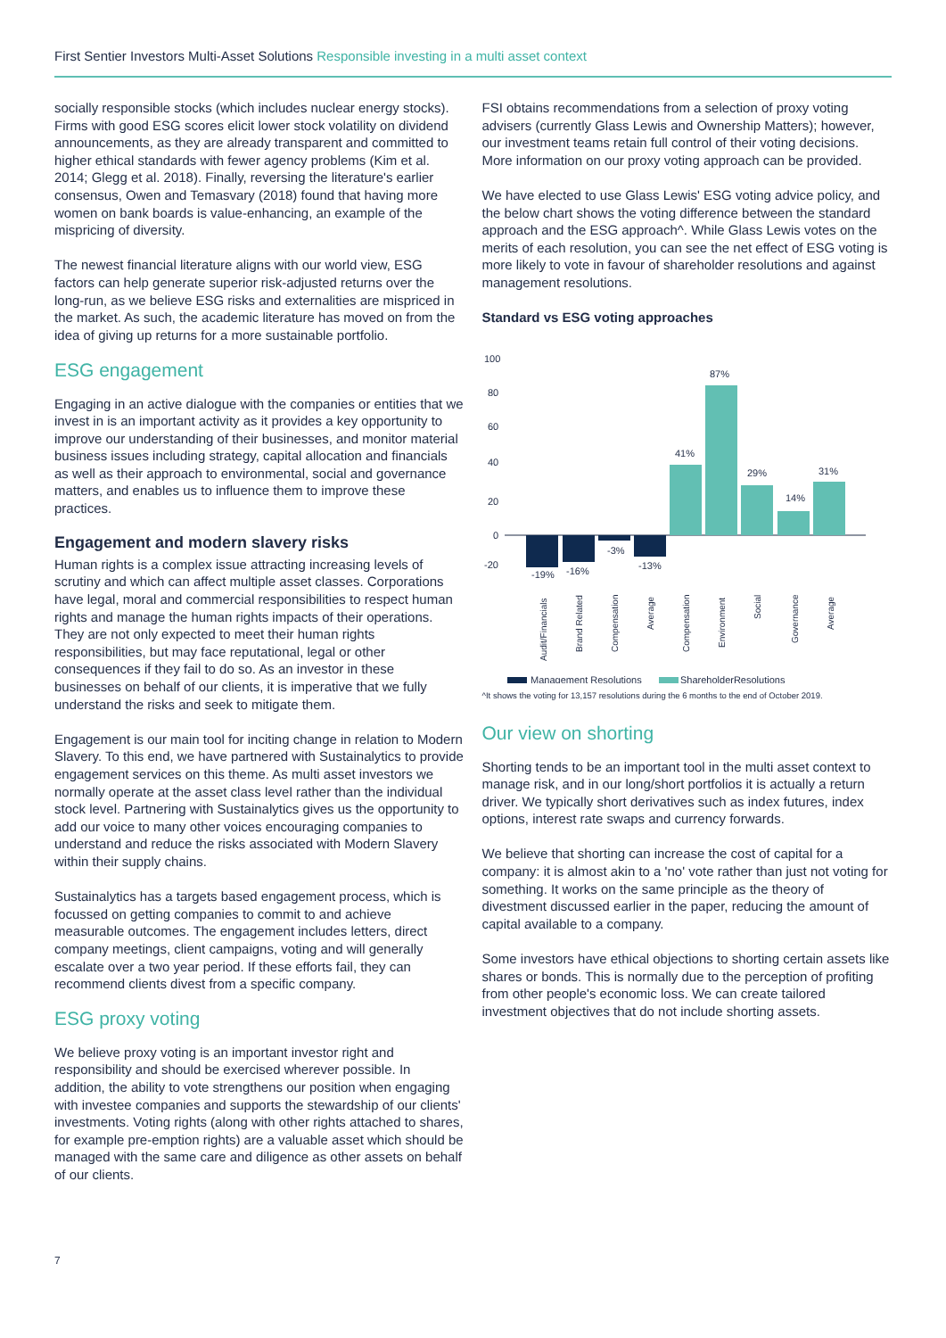First Sentier Investors Multi-Asset Solutions Responsible investing in a multi asset context
socially responsible stocks (which includes nuclear energy stocks). Firms with good ESG scores elicit lower stock volatility on dividend announcements, as they are already transparent and committed to higher ethical standards with fewer agency problems (Kim et al. 2014; Glegg et al. 2018). Finally, reversing the literature's earlier consensus, Owen and Temasvary (2018) found that having more women on bank boards is value-enhancing, an example of the mispricing of diversity.
The newest financial literature aligns with our world view, ESG factors can help generate superior risk-adjusted returns over the long-run, as we believe ESG risks and externalities are mispriced in the market. As such, the academic literature has moved on from the idea of giving up returns for a more sustainable portfolio.
ESG engagement
Engaging in an active dialogue with the companies or entities that we invest in is an important activity as it provides a key opportunity to improve our understanding of their businesses, and monitor material business issues including strategy, capital allocation and financials as well as their approach to environmental, social and governance matters, and enables us to influence them to improve these practices.
Engagement and modern slavery risks
Human rights is a complex issue attracting increasing levels of scrutiny and which can affect multiple asset classes. Corporations have legal, moral and commercial responsibilities to respect human rights and manage the human rights impacts of their operations. They are not only expected to meet their human rights responsibilities, but may face reputational, legal or other consequences if they fail to do so. As an investor in these businesses on behalf of our clients, it is imperative that we fully understand the risks and seek to mitigate them.
Engagement is our main tool for inciting change in relation to Modern Slavery. To this end, we have partnered with Sustainalytics to provide engagement services on this theme. As multi asset investors we normally operate at the asset class level rather than the individual stock level. Partnering with Sustainalytics gives us the opportunity to add our voice to many other voices encouraging companies to understand and reduce the risks associated with Modern Slavery within their supply chains.
Sustainalytics has a targets based engagement process, which is focussed on getting companies to commit to and achieve measurable outcomes. The engagement includes letters, direct company meetings, client campaigns, voting and will generally escalate over a two year period. If these efforts fail, they can recommend clients divest from a specific company.
ESG proxy voting
We believe proxy voting is an important investor right and responsibility and should be exercised wherever possible. In addition, the ability to vote strengthens our position when engaging with investee companies and supports the stewardship of our clients' investments. Voting rights (along with other rights attached to shares, for example pre-emption rights) are a valuable asset which should be managed with the same care and diligence as other assets on behalf of our clients.
FSI obtains recommendations from a selection of proxy voting advisers (currently Glass Lewis and Ownership Matters); however, our investment teams retain full control of their voting decisions. More information on our proxy voting approach can be provided.
We have elected to use Glass Lewis' ESG voting advice policy, and the below chart shows the voting difference between the standard approach and the ESG approach^. While Glass Lewis votes on the merits of each resolution, you can see the net effect of ESG voting is more likely to vote in favour of shareholder resolutions and against management resolutions.
Standard vs ESG voting approaches
100
80
60
40
20
0
-20
-19%
-16%
-3%
-13%
41%
87%
29%
14%
31%
Audit/Financials
Brand Related
Compensation
Average
Compensation
Environment
Social
Governance
Average
Management Resolutions
ShareholderResolutions
^It shows the voting for 13,157 resolutions during the 6 months to the end of October 2019.
Our view on shorting
Shorting tends to be an important tool in the multi asset context to manage risk, and in our long/short portfolios it is actually a return driver. We typically short derivatives such as index futures, index options, interest rate swaps and currency forwards.
We believe that shorting can increase the cost of capital for a company: it is almost akin to a 'no' vote rather than just not voting for something. It works on the same principle as the theory of divestment discussed earlier in the paper, reducing the amount of capital available to a company.
Some investors have ethical objections to shorting certain assets like shares or bonds. This is normally due to the perception of profiting from other people's economic loss. We can create tailored investment objectives that do not include shorting assets.
7